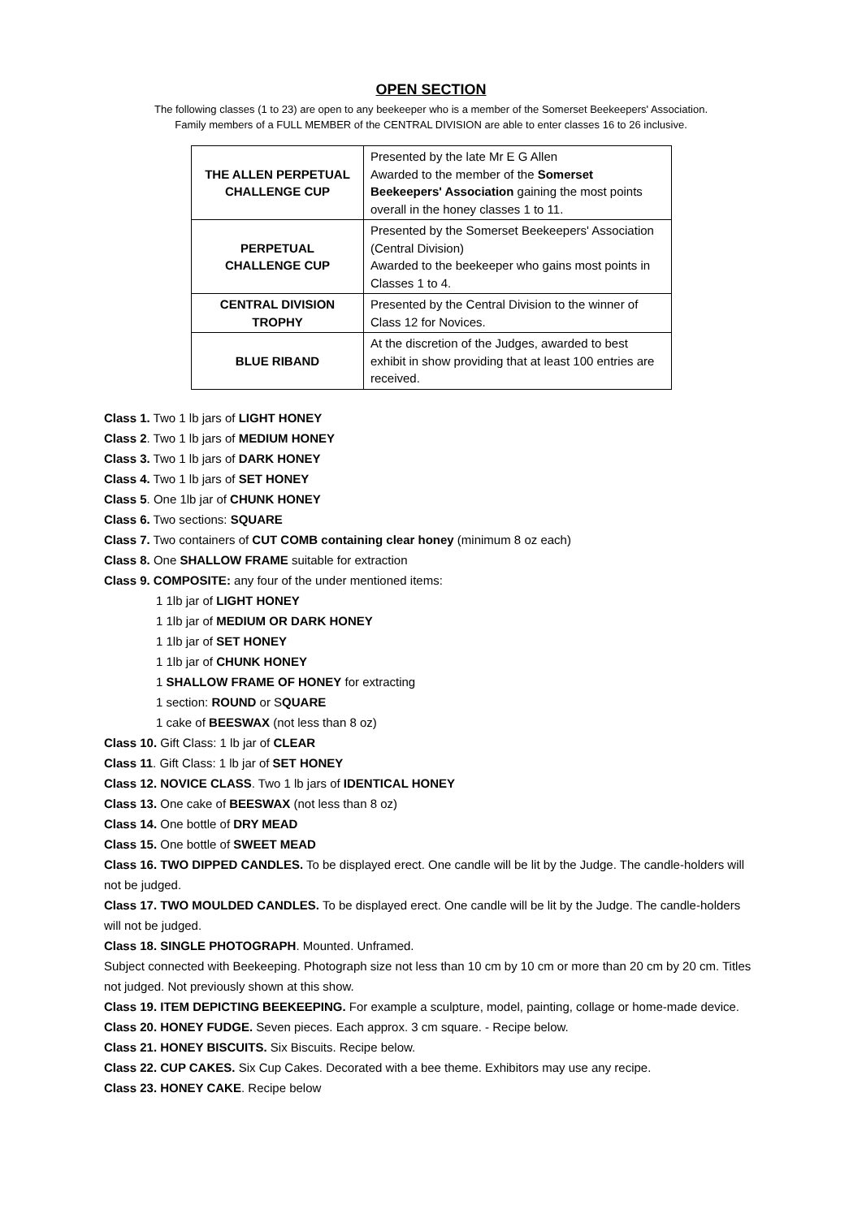OPEN SECTION
The following classes (1 to 23) are open to any beekeeper who is a member of the Somerset Beekeepers' Association.
Family members of a FULL MEMBER of the CENTRAL DIVISION are able to enter classes 16 to 26 inclusive.
| THE ALLEN PERPETUAL CHALLENGE CUP | Presented by the late Mr E G Allen Awarded to the member of the Somerset Beekeepers' Association gaining the most points overall in the honey classes 1 to 11. |
| PERPETUAL CHALLENGE CUP | Presented by the Somerset Beekeepers' Association (Central Division) Awarded to the beekeeper who gains most points in Classes 1 to 4. |
| CENTRAL DIVISION TROPHY | Presented by the Central Division to the winner of Class 12 for Novices. |
| BLUE RIBAND | At the discretion of the Judges, awarded to best exhibit in show providing that at least 100 entries are received. |
Class 1. Two 1 lb jars of LIGHT HONEY
Class 2. Two 1 lb jars of MEDIUM HONEY
Class 3. Two 1 lb jars of DARK HONEY
Class 4. Two 1 lb jars of SET HONEY
Class 5. One 1lb jar of CHUNK HONEY
Class 6. Two sections: SQUARE
Class 7. Two containers of CUT COMB containing clear honey (minimum 8 oz each)
Class 8. One SHALLOW FRAME suitable for extraction
Class 9. COMPOSITE: any four of the under mentioned items:
1 1lb jar of LIGHT HONEY
1 1lb jar of MEDIUM OR DARK HONEY
1 1lb jar of SET HONEY
1 1lb jar of CHUNK HONEY
1 SHALLOW FRAME OF HONEY for extracting
1 section: ROUND or SQUARE
1 cake of BEESWAX (not less than 8 oz)
Class 10. Gift Class: 1 lb jar of CLEAR
Class 11. Gift Class: 1 lb jar of SET HONEY
Class 12. NOVICE CLASS. Two 1 lb jars of IDENTICAL HONEY
Class 13. One cake of BEESWAX (not less than 8 oz)
Class 14. One bottle of DRY MEAD
Class 15. One bottle of SWEET MEAD
Class 16. TWO DIPPED CANDLES. To be displayed erect. One candle will be lit by the Judge. The candle-holders will not be judged.
Class 17. TWO MOULDED CANDLES. To be displayed erect. One candle will be lit by the Judge. The candle-holders will not be judged.
Class 18. SINGLE PHOTOGRAPH. Mounted. Unframed.
Subject connected with Beekeeping. Photograph size not less than 10 cm by 10 cm or more than 20 cm by 20 cm. Titles not judged. Not previously shown at this show.
Class 19. ITEM DEPICTING BEEKEEPING. For example a sculpture, model, painting, collage or home-made device.
Class 20. HONEY FUDGE. Seven pieces. Each approx. 3 cm square. - Recipe below.
Class 21. HONEY BISCUITS. Six Biscuits. Recipe below.
Class 22. CUP CAKES. Six Cup Cakes. Decorated with a bee theme. Exhibitors may use any recipe.
Class 23. HONEY CAKE. Recipe below